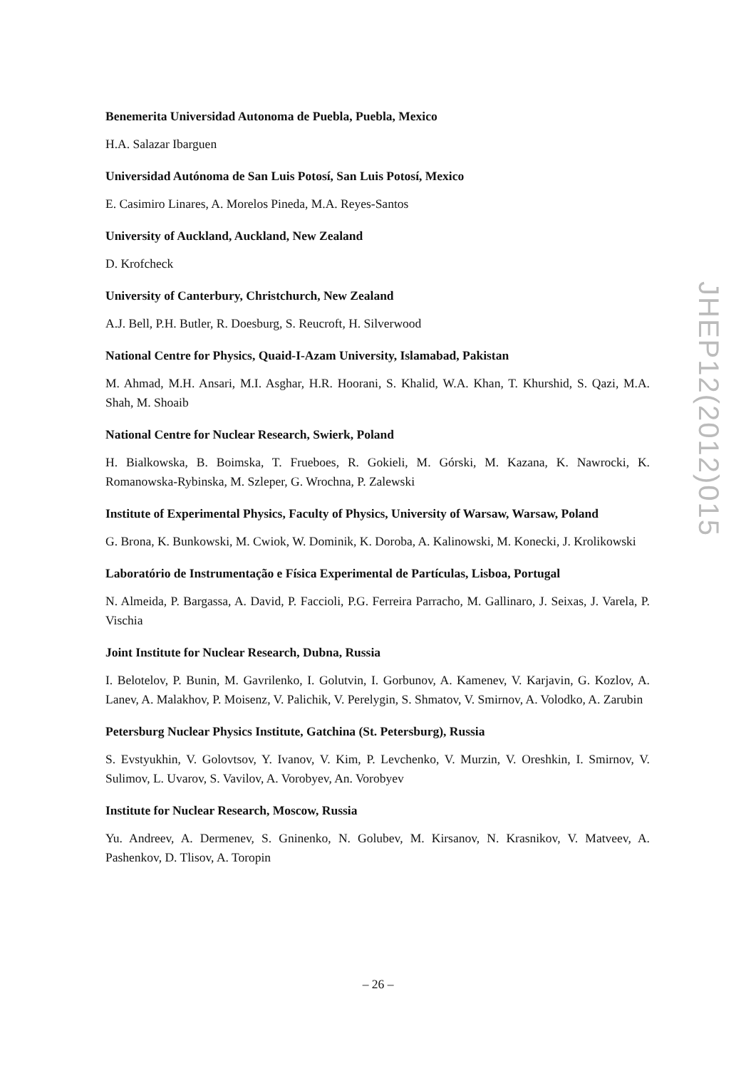Benemerita Universidad Autonoma de Puebla, Puebla, Mexico
H.A. Salazar Ibarguen
Universidad Autónoma de San Luis Potosí, San Luis Potosí, Mexico
E. Casimiro Linares, A. Morelos Pineda, M.A. Reyes-Santos
University of Auckland, Auckland, New Zealand
D. Krofcheck
University of Canterbury, Christchurch, New Zealand
A.J. Bell, P.H. Butler, R. Doesburg, S. Reucroft, H. Silverwood
National Centre for Physics, Quaid-I-Azam University, Islamabad, Pakistan
M. Ahmad, M.H. Ansari, M.I. Asghar, H.R. Hoorani, S. Khalid, W.A. Khan, T. Khurshid, S. Qazi, M.A. Shah, M. Shoaib
National Centre for Nuclear Research, Swierk, Poland
H. Bialkowska, B. Boimska, T. Frueboes, R. Gokieli, M. Górski, M. Kazana, K. Nawrocki, K. Romanowska-Rybinska, M. Szleper, G. Wrochna, P. Zalewski
Institute of Experimental Physics, Faculty of Physics, University of Warsaw, Warsaw, Poland
G. Brona, K. Bunkowski, M. Cwiok, W. Dominik, K. Doroba, A. Kalinowski, M. Konecki, J. Krolikowski
Laboratório de Instrumentação e Física Experimental de Partículas, Lisboa, Portugal
N. Almeida, P. Bargassa, A. David, P. Faccioli, P.G. Ferreira Parracho, M. Gallinaro, J. Seixas, J. Varela, P. Vischia
Joint Institute for Nuclear Research, Dubna, Russia
I. Belotelov, P. Bunin, M. Gavrilenko, I. Golutvin, I. Gorbunov, A. Kamenev, V. Karjavin, G. Kozlov, A. Lanev, A. Malakhov, P. Moisenz, V. Palichik, V. Perelygin, S. Shmatov, V. Smirnov, A. Volodko, A. Zarubin
Petersburg Nuclear Physics Institute, Gatchina (St. Petersburg), Russia
S. Evstyukhin, V. Golovtsov, Y. Ivanov, V. Kim, P. Levchenko, V. Murzin, V. Oreshkin, I. Smirnov, V. Sulimov, L. Uvarov, S. Vavilov, A. Vorobyev, An. Vorobyev
Institute for Nuclear Research, Moscow, Russia
Yu. Andreev, A. Dermenev, S. Gninenko, N. Golubev, M. Kirsanov, N. Krasnikov, V. Matveev, A. Pashenkov, D. Tlisov, A. Toropin
JHEP12(2012)015
– 26 –